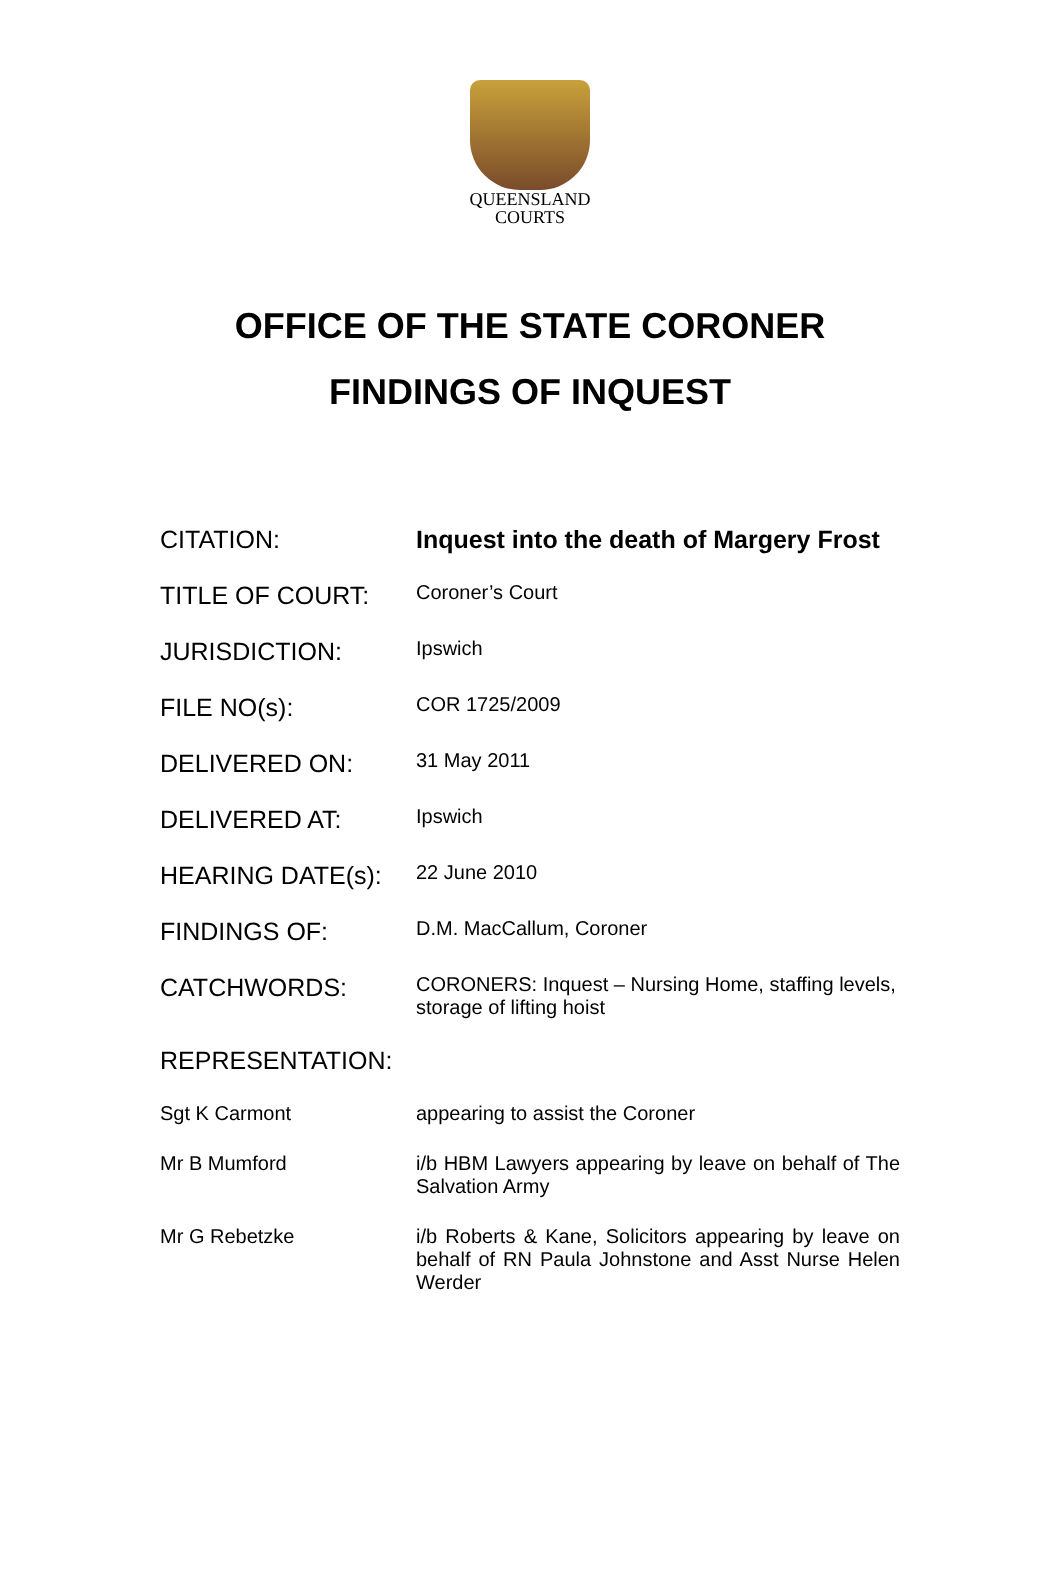QUEENSLAND
COURTS
OFFICE OF THE STATE CORONER
FINDINGS OF INQUEST
| CITATION: | Inquest into the death of Margery Frost |
| TITLE OF COURT: | Coroner’s Court |
| JURISDICTION: | Ipswich |
| FILE NO(s): | COR 1725/2009 |
| DELIVERED ON: | 31 May 2011 |
| DELIVERED AT: | Ipswich |
| HEARING DATE(s): | 22 June 2010 |
| FINDINGS OF: | D.M. MacCallum, Coroner |
| CATCHWORDS: | CORONERS: Inquest – Nursing Home, staffing levels, storage of lifting hoist |
| REPRESENTATION: | |
| Sgt K Carmont | appearing to assist the Coroner |
| Mr B Mumford | i/b HBM Lawyers appearing by leave on behalf of The Salvation Army |
| Mr G Rebetzke | i/b Roberts & Kane, Solicitors appearing by leave on behalf of RN Paula Johnstone and Asst Nurse Helen Werder |